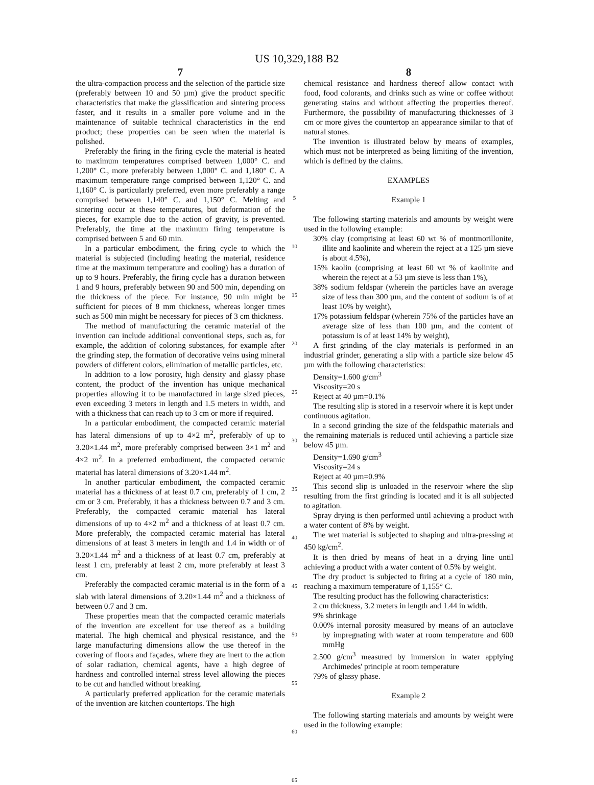US 10,329,188 B2
7
the ultra-compaction process and the selection of the particle size (preferably between 10 and 50 µm) give the product specific characteristics that make the glassification and sintering process faster, and it results in a smaller pore volume and in the maintenance of suitable technical characteristics in the end product; these properties can be seen when the material is polished.
Preferably the firing in the firing cycle the material is heated to maximum temperatures comprised between 1,000° C. and 1,200° C., more preferably between 1,000° C. and 1,180° C. A maximum temperature range comprised between 1,120° C. and 1,160° C. is particularly preferred, even more preferably a range comprised between 1,140° C. and 1,150° C. Melting and sintering occur at these temperatures, but deformation of the pieces, for example due to the action of gravity, is prevented. Preferably, the time at the maximum firing temperature is comprised between 5 and 60 min.
In a particular embodiment, the firing cycle to which the material is subjected (including heating the material, residence time at the maximum temperature and cooling) has a duration of up to 9 hours. Preferably, the firing cycle has a duration between 1 and 9 hours, preferably between 90 and 500 min, depending on the thickness of the piece. For instance, 90 min might be sufficient for pieces of 8 mm thickness, whereas longer times such as 500 min might be necessary for pieces of 3 cm thickness.
The method of manufacturing the ceramic material of the invention can include additional conventional steps, such as, for example, the addition of coloring substances, for example after the grinding step, the formation of decorative veins using mineral powders of different colors, elimination of metallic particles, etc.
In addition to a low porosity, high density and glassy phase content, the product of the invention has unique mechanical properties allowing it to be manufactured in large sized pieces, even exceeding 3 meters in length and 1.5 meters in width, and with a thickness that can reach up to 3 cm or more if required.
In a particular embodiment, the compacted ceramic material has lateral dimensions of up to 4×2 m<sup>2</sup>, preferably of up to 3.20×1.44 m<sup>2</sup>, more preferably comprised between 3×1 m<sup>2</sup> and 4×2 m<sup>2</sup>. In a preferred embodiment, the compacted ceramic material has lateral dimensions of 3.20×1.44 m<sup>2</sup>.
In another particular embodiment, the compacted ceramic material has a thickness of at least 0.7 cm, preferably of 1 cm, 2 cm or 3 cm. Preferably, it has a thickness between 0.7 and 3 cm. Preferably, the compacted ceramic material has lateral dimensions of up to 4×2 m<sup>2</sup> and a thickness of at least 0.7 cm. More preferably, the compacted ceramic material has lateral dimensions of at least 3 meters in length and 1.4 in width or of 3.20×1.44 m<sup>2</sup> and a thickness of at least 0.7 cm, preferably at least 1 cm, preferably at least 2 cm, more preferably at least 3 cm.
Preferably the compacted ceramic material is in the form of a slab with lateral dimensions of 3.20×1.44 m<sup>2</sup> and a thickness of between 0.7 and 3 cm.
These properties mean that the compacted ceramic materials of the invention are excellent for use thereof as a building material. The high chemical and physical resistance, and the large manufacturing dimensions allow the use thereof in the covering of floors and façades, where they are inert to the action of solar radiation, chemical agents, have a high degree of hardness and controlled internal stress level allowing the pieces to be cut and handled without breaking.
A particularly preferred application for the ceramic materials of the invention are kitchen countertops. The high
5
10
15
20
25
30
35
40
45
50
55
60
65
8
chemical resistance and hardness thereof allow contact with food, food colorants, and drinks such as wine or coffee without generating stains and without affecting the properties thereof. Furthermore, the possibility of manufacturing thicknesses of 3 cm or more gives the countertop an appearance similar to that of natural stones.
The invention is illustrated below by means of examples, which must not be interpreted as being limiting of the invention, which is defined by the claims.
EXAMPLES
Example 1
The following starting materials and amounts by weight were used in the following example:
30% clay (comprising at least 60 wt % of montmorillonite, illite and kaolinite and wherein the reject at a 125 µm sieve is about 4.5%),
15% kaolin (comprising at least 60 wt % of kaolinite and wherein the reject at a 53 µm sieve is less than 1%),
38% sodium feldspar (wherein the particles have an average size of less than 300 µm, and the content of sodium is of at least 10% by weight),
17% potassium feldspar (wherein 75% of the particles have an average size of less than 100 µm, and the content of potassium is of at least 14% by weight),
A first grinding of the clay materials is performed in an industrial grinder, generating a slip with a particle size below 45 µm with the following characteristics:
Density=1.600 g/cm<sup>3</sup>
Viscosity=20 s
Reject at 40 µm=0.1%
The resulting slip is stored in a reservoir where it is kept under continuous agitation.
In a second grinding the size of the feldspathic materials and the remaining materials is reduced until achieving a particle size below 45 µm.
Density=1.690 g/cm<sup>3</sup>
Viscosity=24 s
Reject at 40 µm=0.9%
This second slip is unloaded in the reservoir where the slip resulting from the first grinding is located and it is all subjected to agitation.
Spray drying is then performed until achieving a product with a water content of 8% by weight.
The wet material is subjected to shaping and ultra-pressing at 450 kg/cm<sup>2</sup>.
It is then dried by means of heat in a drying line until achieving a product with a water content of 0.5% by weight.
The dry product is subjected to firing at a cycle of 180 min, reaching a maximum temperature of 1,155° C.
The resulting product has the following characteristics:
2 cm thickness, 3.2 meters in length and 1.44 in width.
9% shrinkage
0.00% internal porosity measured by means of an autoclave by impregnating with water at room temperature and 600 mmHg
2.500 g/cm<sup>3</sup> measured by immersion in water applying Archimedes' principle at room temperature
79% of glassy phase.
Example 2
The following starting materials and amounts by weight were used in the following example: